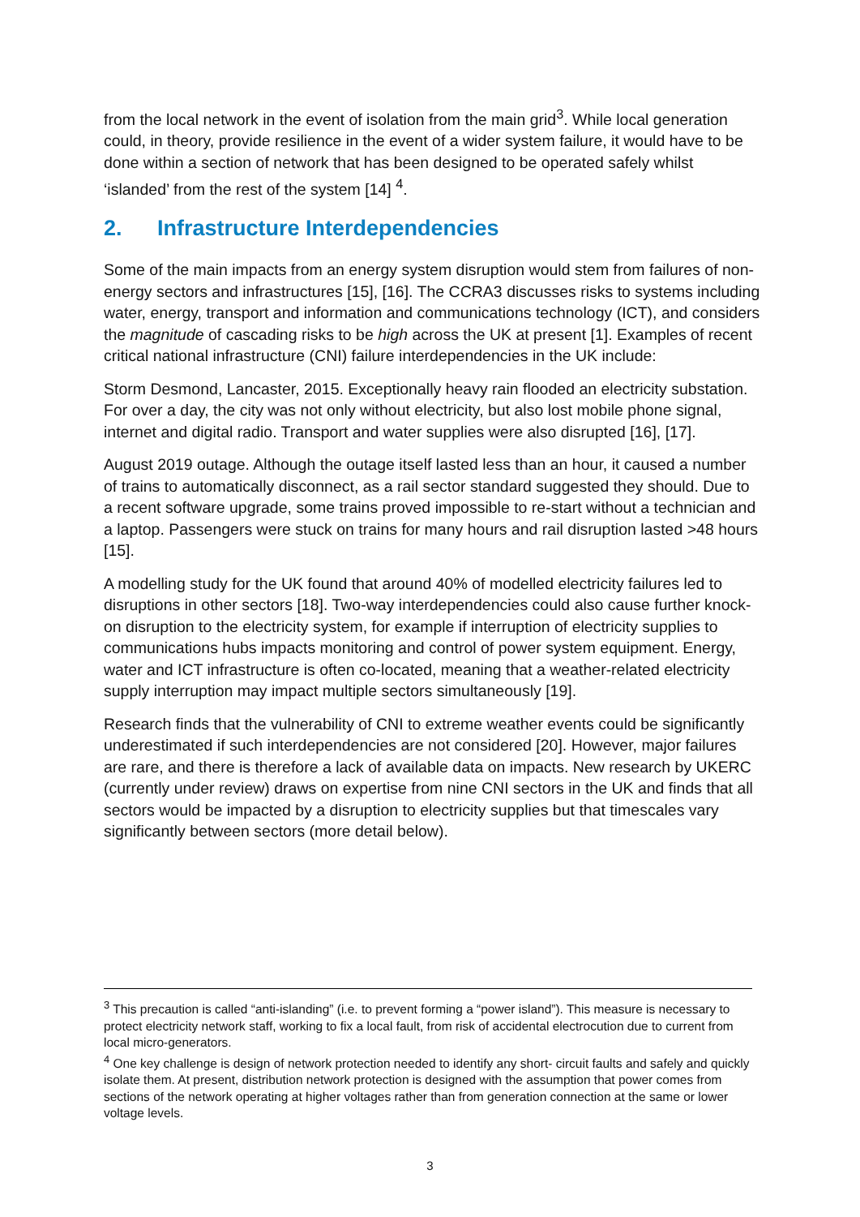from the local network in the event of isolation from the main grid<sup>3</sup>. While local generation could, in theory, provide resilience in the event of a wider system failure, it would have to be done within a section of network that has been designed to be operated safely whilst ‘islanded’ from the rest of the system [14] <sup>4</sup>.
2. Infrastructure Interdependencies
Some of the main impacts from an energy system disruption would stem from failures of non-energy sectors and infrastructures [15], [16]. The CCRA3 discusses risks to systems including water, energy, transport and information and communications technology (ICT), and considers the magnitude of cascading risks to be high across the UK at present [1]. Examples of recent critical national infrastructure (CNI) failure interdependencies in the UK include:
Storm Desmond, Lancaster, 2015. Exceptionally heavy rain flooded an electricity substation. For over a day, the city was not only without electricity, but also lost mobile phone signal, internet and digital radio. Transport and water supplies were also disrupted [16], [17].
August 2019 outage. Although the outage itself lasted less than an hour, it caused a number of trains to automatically disconnect, as a rail sector standard suggested they should. Due to a recent software upgrade, some trains proved impossible to re-start without a technician and a laptop. Passengers were stuck on trains for many hours and rail disruption lasted >48 hours [15].
A modelling study for the UK found that around 40% of modelled electricity failures led to disruptions in other sectors [18]. Two-way interdependencies could also cause further knock-on disruption to the electricity system, for example if interruption of electricity supplies to communications hubs impacts monitoring and control of power system equipment. Energy, water and ICT infrastructure is often co-located, meaning that a weather-related electricity supply interruption may impact multiple sectors simultaneously [19].
Research finds that the vulnerability of CNI to extreme weather events could be significantly underestimated if such interdependencies are not considered [20]. However, major failures are rare, and there is therefore a lack of available data on impacts. New research by UKERC (currently under review) draws on expertise from nine CNI sectors in the UK and finds that all sectors would be impacted by a disruption to electricity supplies but that timescales vary significantly between sectors (more detail below).
<sup>3</sup> This precaution is called “anti-islanding” (i.e. to prevent forming a “power island”). This measure is necessary to protect electricity network staff, working to fix a local fault, from risk of accidental electrocution due to current from local micro-generators.
<sup>4</sup> One key challenge is design of network protection needed to identify any short- circuit faults and safely and quickly isolate them. At present, distribution network protection is designed with the assumption that power comes from sections of the network operating at higher voltages rather than from generation connection at the same or lower voltage levels.
3